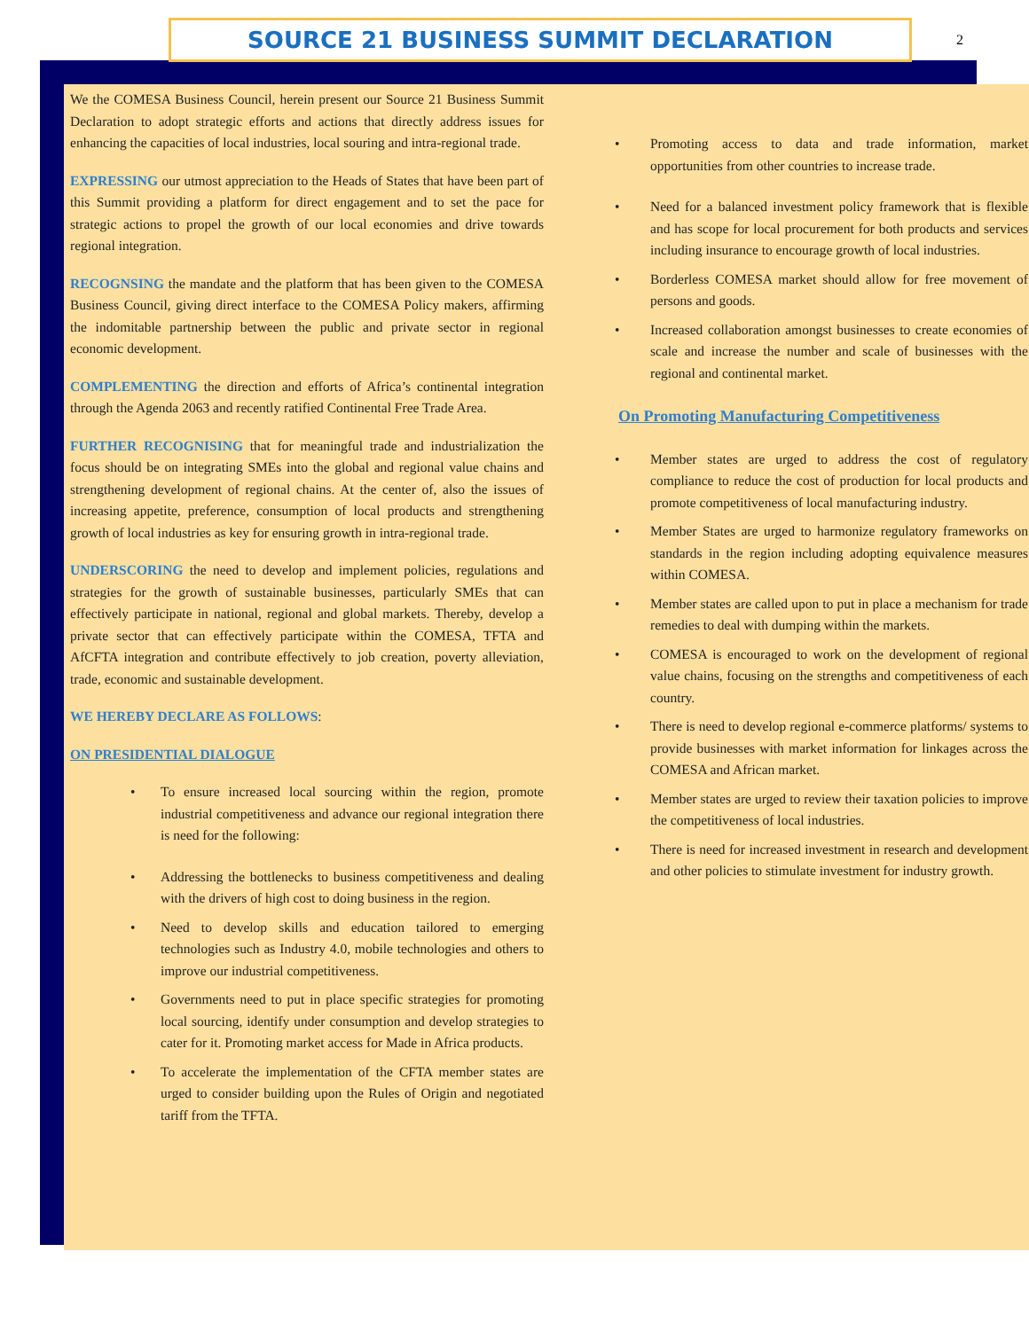SOURCE 21 BUSINESS SUMMIT DECLARATION
2
We the COMESA Business Council, herein present our Source 21 Business Summit Declaration to adopt strategic efforts and actions that directly address issues for enhancing the capacities of local industries, local souring and intra-regional trade.
EXPRESSING our utmost appreciation to the Heads of States that have been part of this Summit providing a platform for direct engagement and to set the pace for strategic actions to propel the growth of our local economies and drive towards regional integration.
RECOGNSING the mandate and the platform that has been given to the COMESA Business Council, giving direct interface to the COMESA Policy makers, affirming the indomitable partnership between the public and private sector in regional economic development.
COMPLEMENTING the direction and efforts of Africa’s continental integration through the Agenda 2063 and recently ratified Continental Free Trade Area.
FURTHER RECOGNISING that for meaningful trade and industrialization the focus should be on integrating SMEs into the global and regional value chains and strengthening development of regional chains. At the center of, also the issues of increasing appetite, preference, consumption of local products and strengthening growth of local industries as key for ensuring growth in intra-regional trade.
UNDERSCORING the need to develop and implement policies, regulations and strategies for the growth of sustainable businesses, particularly SMEs that can effectively participate in national, regional and global markets. Thereby, develop a private sector that can effectively participate within the COMESA, TFTA and AfCFTA integration and contribute effectively to job creation, poverty alleviation, trade, economic and sustainable development.
WE HEREBY DECLARE AS FOLLOWS:
ON PRESIDENTIAL DIALOGUE
• To ensure increased local sourcing within the region, promote industrial competitiveness and advance our regional integration there is need for the following:
• Addressing the bottlenecks to business competitiveness and dealing with the drivers of high cost to doing business in the region.
• Need to develop skills and education tailored to emerging technologies such as Industry 4.0, mobile technologies and others to improve our industrial competitiveness.
• Governments need to put in place specific strategies for promoting local sourcing, identify under consumption and develop strategies to cater for it. Promoting market access for Made in Africa products.
• To accelerate the implementation of the CFTA member states are urged to consider building upon the Rules of Origin and negotiated tariff from the TFTA.
• Promoting access to data and trade information, market opportunities from other countries to increase trade.
• Need for a balanced investment policy framework that is flexible and has scope for local procurement for both products and services including insurance to encourage growth of local industries.
• Borderless COMESA market should allow for free movement of persons and goods.
• Increased collaboration amongst businesses to create economies of scale and increase the number and scale of businesses with the regional and continental market.
On Promoting Manufacturing Competitiveness
• Member states are urged to address the cost of regulatory compliance to reduce the cost of production for local products and promote competitiveness of local manufacturing industry.
• Member States are urged to harmonize regulatory frameworks on standards in the region including adopting equivalence measures within COMESA.
• Member states are called upon to put in place a mechanism for trade remedies to deal with dumping within the markets.
• COMESA is encouraged to work on the development of regional value chains, focusing on the strengths and competitiveness of each country.
• There is need to develop regional e-commerce platforms/ systems to provide businesses with market information for linkages across the COMESA and African market.
• Member states are urged to review their taxation policies to improve the competitiveness of local industries.
• There is need for increased investment in research and development and other policies to stimulate investment for industry growth.